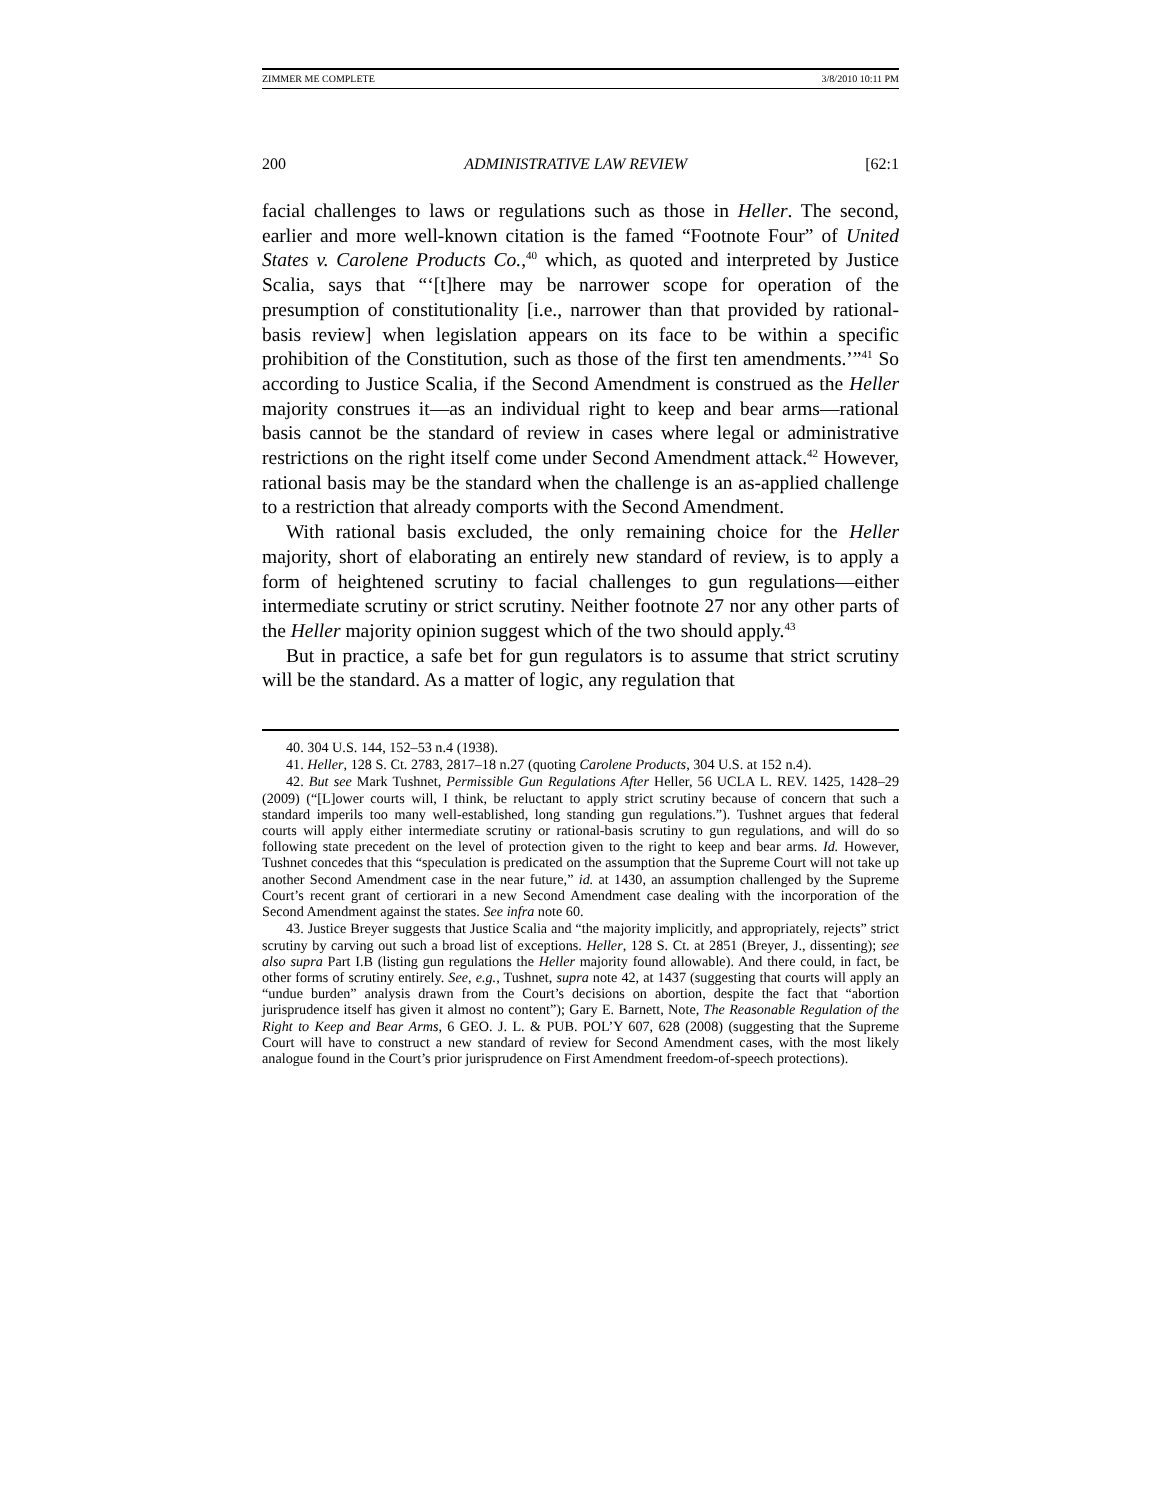ZIMMER ME COMPLETE 3/8/2010 10:11 PM
200 ADMINISTRATIVE LAW REVIEW [62:1
facial challenges to laws or regulations such as those in Heller. The second, earlier and more well-known citation is the famed “Footnote Four” of United States v. Carolene Products Co.,<sup>40</sup> which, as quoted and interpreted by Justice Scalia, says that “‘[t]here may be narrower scope for operation of the presumption of constitutionality [i.e., narrower than that provided by rational-basis review] when legislation appears on its face to be within a specific prohibition of the Constitution, such as those of the first ten amendments.’”<sup>41</sup> So according to Justice Scalia, if the Second Amendment is construed as the Heller majority construes it—as an individual right to keep and bear arms—rational basis cannot be the standard of review in cases where legal or administrative restrictions on the right itself come under Second Amendment attack.<sup>42</sup> However, rational basis may be the standard when the challenge is an as-applied challenge to a restriction that already comports with the Second Amendment.
With rational basis excluded, the only remaining choice for the Heller majority, short of elaborating an entirely new standard of review, is to apply a form of heightened scrutiny to facial challenges to gun regulations—either intermediate scrutiny or strict scrutiny. Neither footnote 27 nor any other parts of the Heller majority opinion suggest which of the two should apply.<sup>43</sup>
But in practice, a safe bet for gun regulators is to assume that strict scrutiny will be the standard. As a matter of logic, any regulation that
40. 304 U.S. 144, 152–53 n.4 (1938).
41. Heller, 128 S. Ct. 2783, 2817–18 n.27 (quoting Carolene Products, 304 U.S. at 152 n.4).
42. But see Mark Tushnet, Permissible Gun Regulations After Heller, 56 UCLA L. REV. 1425, 1428–29 (2009) (“[L]ower courts will, I think, be reluctant to apply strict scrutiny because of concern that such a standard imperils too many well-established, long standing gun regulations.”). Tushnet argues that federal courts will apply either intermediate scrutiny or rational-basis scrutiny to gun regulations, and will do so following state precedent on the level of protection given to the right to keep and bear arms. Id. However, Tushnet concedes that this “speculation is predicated on the assumption that the Supreme Court will not take up another Second Amendment case in the near future,” id. at 1430, an assumption challenged by the Supreme Court’s recent grant of certiorari in a new Second Amendment case dealing with the incorporation of the Second Amendment against the states. See infra note 60.
43. Justice Breyer suggests that Justice Scalia and “the majority implicitly, and appropriately, rejects” strict scrutiny by carving out such a broad list of exceptions. Heller, 128 S. Ct. at 2851 (Breyer, J., dissenting); see also supra Part I.B (listing gun regulations the Heller majority found allowable). And there could, in fact, be other forms of scrutiny entirely. See, e.g., Tushnet, supra note 42, at 1437 (suggesting that courts will apply an “undue burden” analysis drawn from the Court’s decisions on abortion, despite the fact that “abortion jurisprudence itself has given it almost no content”); Gary E. Barnett, Note, The Reasonable Regulation of the Right to Keep and Bear Arms, 6 GEO. J. L. & PUB. POL’Y 607, 628 (2008) (suggesting that the Supreme Court will have to construct a new standard of review for Second Amendment cases, with the most likely analogue found in the Court’s prior jurisprudence on First Amendment freedom-of-speech protections).